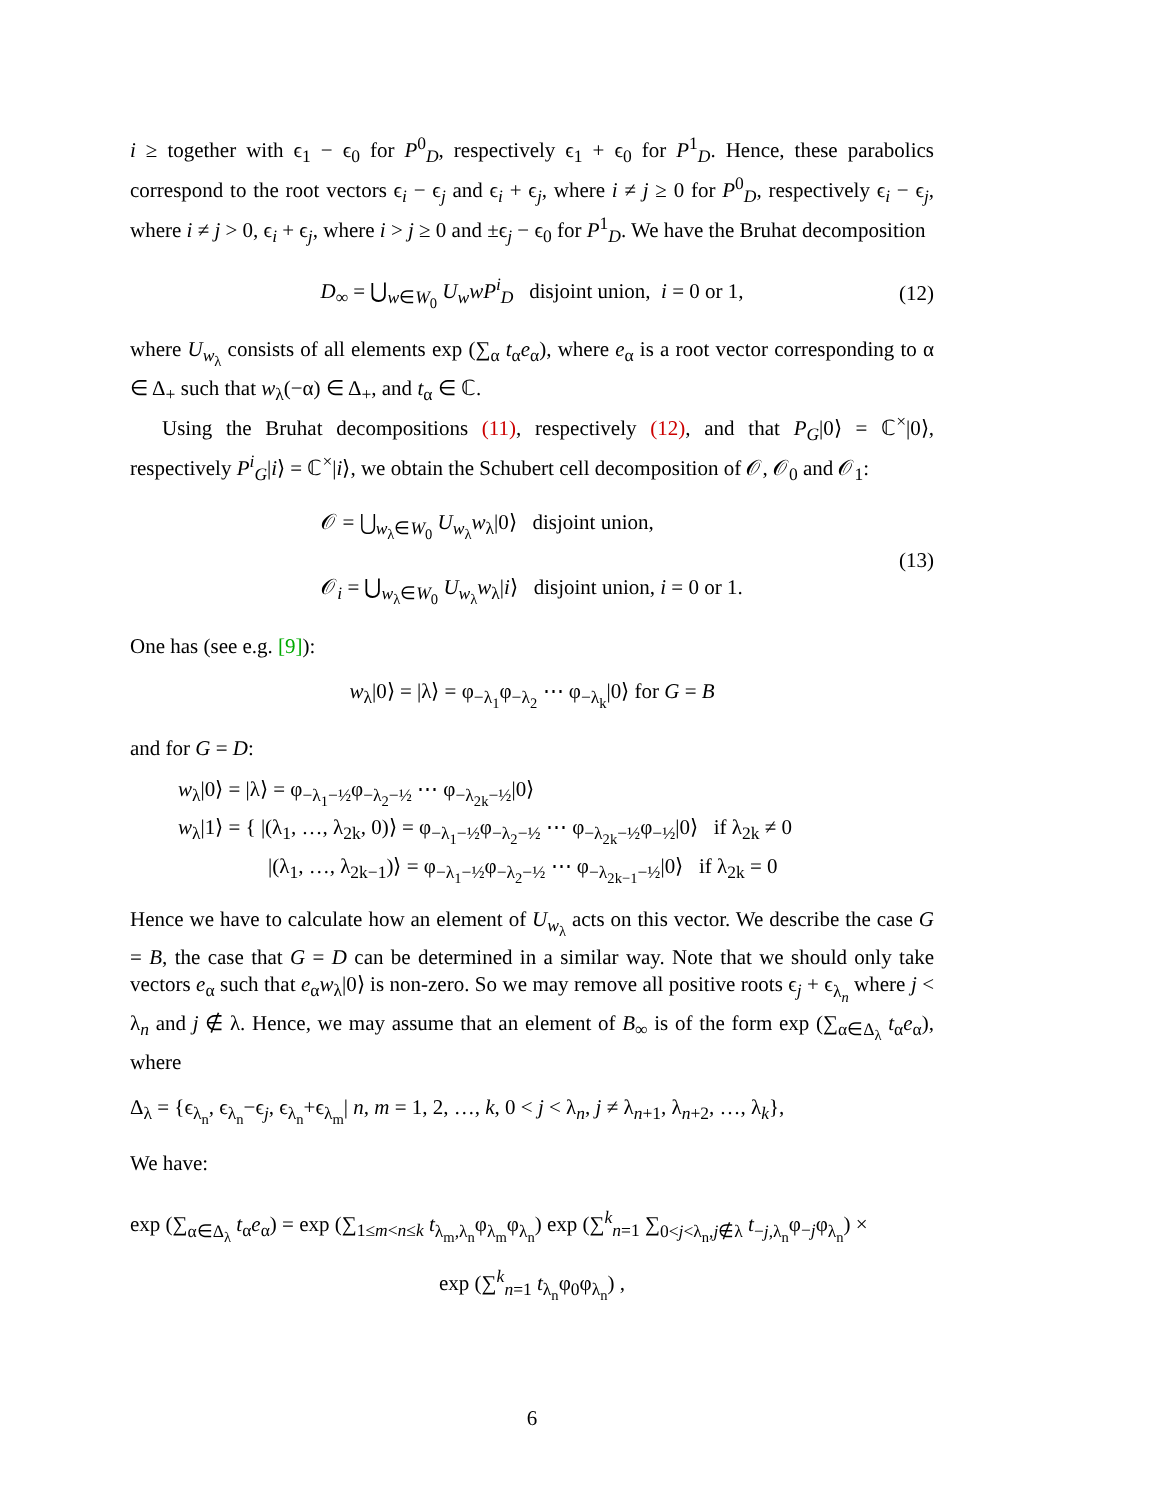i ≥ together with ϵ<sub>1</sub> − ϵ<sub>0</sub> for P<sup>0</sup><sub>D</sub>, respectively ϵ<sub>1</sub> + ϵ<sub>0</sub> for P<sup>1</sup><sub>D</sub>. Hence, these parabolics correspond to the root vectors ϵ<sub>i</sub> − ϵ<sub>j</sub> and ϵ<sub>i</sub> + ϵ<sub>j</sub>, where i ≠ j ≥ 0 for P<sup>0</sup><sub>D</sub>, respectively ϵ<sub>i</sub> − ϵ<sub>j</sub>, where i ≠ j > 0, ϵ<sub>i</sub> + ϵ<sub>j</sub>, where i > j ≥ 0 and ±ϵ<sub>j</sub> − ϵ<sub>0</sub> for P<sup>1</sup><sub>D</sub>. We have the Bruhat decomposition
D<sub>∞</sub> = ⋃<sub>w∈W<sub>0</sub></sub> U<sub>w</sub>wP<sup>i</sup><sub>D</sub> disjoint union, i = 0 or 1, (12)
where U<sub>w<sub>λ</sub></sub> consists of all elements exp (∑<sub>α</sub> t<sub>α</sub>e<sub>α</sub>), where e<sub>α</sub> is a root vector corresponding to α ∈ Δ<sub>+</sub> such that w<sub>λ</sub>(−α) ∈ Δ<sub>+</sub>, and t<sub>α</sub> ∈ ℂ.
Using the Bruhat decompositions (11), respectively (12), and that P<sub>G</sub>|0⟩ = ℂ<sup>×</sup>|0⟩, respectively P<sup>i</sup><sub>G</sub>|i⟩ = ℂ<sup>×</sup>|i⟩, we obtain the Schubert cell decomposition of 𝒪, 𝒪<sub>0</sub> and 𝒪<sub>1</sub>:
𝒪 = ⋃<sub>w<sub>λ</sub>∈W<sub>0</sub></sub> U<sub>w<sub>λ</sub></sub>w<sub>λ</sub>|0⟩ disjoint union,
𝒪<sub>i</sub> = ⋃<sub>w<sub>λ</sub>∈W<sub>0</sub></sub> U<sub>w<sub>λ</sub></sub>w<sub>λ</sub>|i⟩ disjoint union, i = 0 or 1. (13)
One has (see e.g. [9]):
w<sub>λ</sub>|0⟩ = |λ⟩ = φ<sub>−λ<sub>1</sub></sub>φ<sub>−λ<sub>2</sub></sub> ⋯ φ<sub>−λ<sub>k</sub></sub>|0⟩ for G = B
and for G = D:
w<sub>λ</sub>|0⟩ = |λ⟩ = φ<sub>−λ<sub>1</sub>−½</sub>φ<sub>−λ<sub>2</sub>−½</sub> ⋯ φ<sub>−λ<sub>2k</sub>−½</sub>|0⟩
w<sub>λ</sub>|1⟩ = { |(λ<sub>1</sub>, …, λ<sub>2k</sub>, 0)⟩ = φ<sub>−λ<sub>1</sub>−½</sub>φ<sub>−λ<sub>2</sub>−½</sub> ⋯ φ<sub>−λ<sub>2k</sub>−½</sub>φ<sub>−½</sub>|0⟩ if λ<sub>2k</sub> ≠ 0
|(λ<sub>1</sub>, …, λ<sub>2k−1</sub>)⟩ = φ<sub>−λ<sub>1</sub>−½</sub>φ<sub>−λ<sub>2</sub>−½</sub> ⋯ φ<sub>−λ<sub>2k−1</sub>−½</sub>|0⟩ if λ<sub>2k</sub> = 0
Hence we have to calculate how an element of U<sub>w<sub>λ</sub></sub> acts on this vector. We describe the case G = B, the case that G = D can be determined in a similar way. Note that we should only take vectors e<sub>α</sub> such that e<sub>α</sub>w<sub>λ</sub>|0⟩ is non-zero. So we may remove all positive roots ϵ<sub>j</sub> + ϵ<sub>λ<sub>n</sub></sub> where j < λ<sub>n</sub> and j ∉ λ. Hence, we may assume that an element of B<sub>∞</sub> is of the form exp (∑<sub>α∈Δ<sub>λ</sub></sub> t<sub>α</sub>e<sub>α</sub>), where
Δ<sub>λ</sub> = {ϵ<sub>λ<sub>n</sub></sub>, ϵ<sub>λ<sub>n</sub></sub>−ϵ<sub>j</sub>, ϵ<sub>λ<sub>n</sub></sub>+ϵ<sub>λ<sub>m</sub></sub>| n, m = 1, 2, …, k, 0 < j < λ<sub>n</sub>, j ≠ λ<sub>n+1</sub>, λ<sub>n+2</sub>, …, λ<sub>k</sub>},
We have:
exp (∑<sub>α∈Δ<sub>λ</sub></sub> t<sub>α</sub>e<sub>α</sub>) = exp (∑<sub>1≤m<n≤k</sub> t<sub>λ<sub>m</sub>,λ<sub>n</sub></sub>φ<sub>λ<sub>m</sub></sub>φ<sub>λ<sub>n</sub></sub>) exp (∑<sup>k</sup><sub>n=1</sub> ∑<sub>0<j<λ<sub>n</sub>,j∉λ</sub> t<sub>−j,λ<sub>n</sub></sub>φ<sub>−j</sub>φ<sub>λ<sub>n</sub></sub>) ×
exp (∑<sup>k</sup><sub>n=1</sub> t<sub>λ<sub>n</sub></sub>φ<sub>0</sub>φ<sub>λ<sub>n</sub></sub>) ,
6